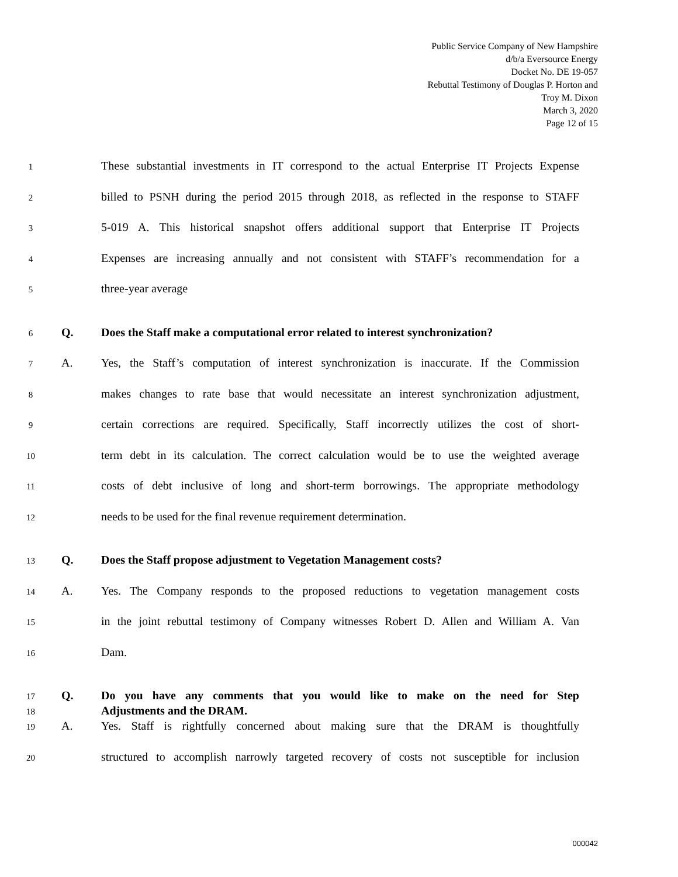Public Service Company of New Hampshire
d/b/a Eversource Energy
Docket No. DE 19-057
Rebuttal Testimony of Douglas P. Horton and
Troy M. Dixon
March 3, 2020
Page 12 of 15
1 These substantial investments in IT correspond to the actual Enterprise IT Projects Expense
2 billed to PSNH during the period 2015 through 2018, as reflected in the response to STAFF
3 5-019 A. This historical snapshot offers additional support that Enterprise IT Projects
4 Expenses are increasing annually and not consistent with STAFF’s recommendation for a
5 three-year average
6 Q. Does the Staff make a computational error related to interest synchronization?
7 A. Yes, the Staff’s computation of interest synchronization is inaccurate. If the Commission
8 makes changes to rate base that would necessitate an interest synchronization adjustment,
9 certain corrections are required. Specifically, Staff incorrectly utilizes the cost of short-
10 term debt in its calculation. The correct calculation would be to use the weighted average
11 costs of debt inclusive of long and short-term borrowings. The appropriate methodology
12 needs to be used for the final revenue requirement determination.
13 Q. Does the Staff propose adjustment to Vegetation Management costs?
14 A. Yes. The Company responds to the proposed reductions to vegetation management costs
15 in the joint rebuttal testimony of Company witnesses Robert D. Allen and William A. Van
16 Dam.
17 Q. Do you have any comments that you would like to make on the need for Step
18 Adjustments and the DRAM.
19 A. Yes. Staff is rightfully concerned about making sure that the DRAM is thoughtfully
20 structured to accomplish narrowly targeted recovery of costs not susceptible for inclusion
000042